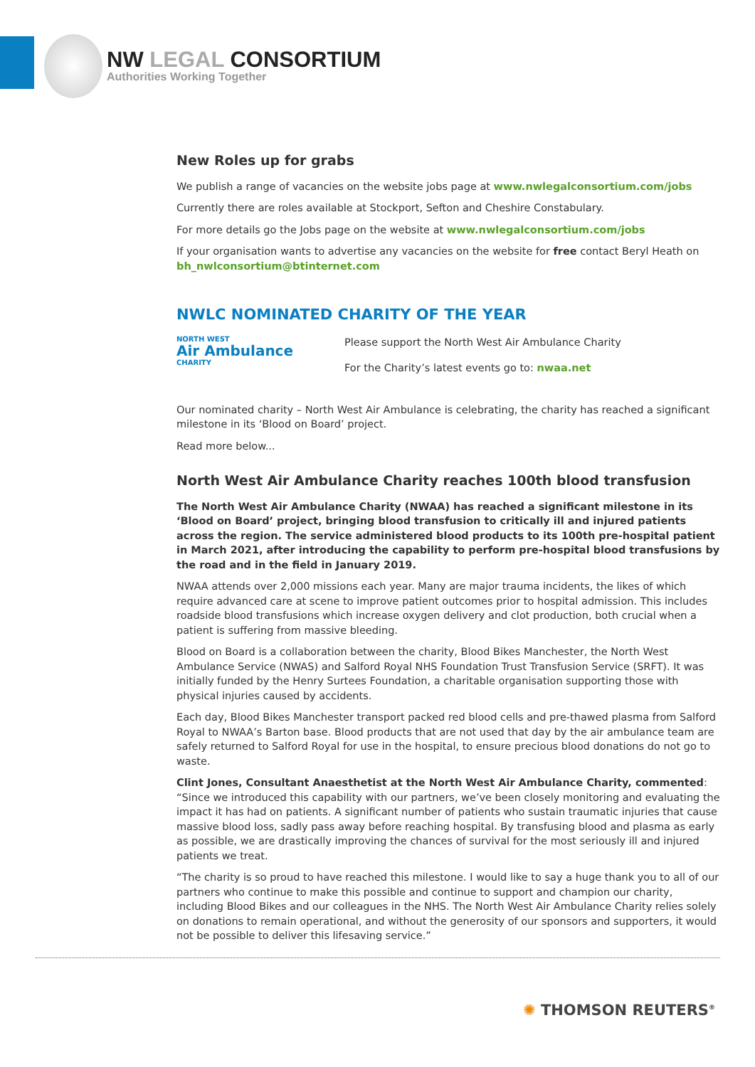NW LEGAL CONSORTIUM
Authorities Working Together
New Roles up for grabs
We publish a range of vacancies on the website jobs page at www.nwlegalconsortium.com/jobs
Currently there are roles available at Stockport, Sefton and Cheshire Constabulary.
For more details go the Jobs page on the website at www.nwlegalconsortium.com/jobs
If your organisation wants to advertise any vacancies on the website for free contact Beryl Heath on bh_nwlconsortium@btinternet.com
NWLC NOMINATED CHARITY OF THE YEAR
NORTH WEST
Air Ambulance
CHARITY
Please support the North West Air Ambulance Charity
For the Charity’s latest events go to: nwaa.net
Our nominated charity – North West Air Ambulance is celebrating, the charity has reached a significant milestone in its ‘Blood on Board’ project.
Read more below...
North West Air Ambulance Charity reaches 100th blood transfusion
The North West Air Ambulance Charity (NWAA) has reached a significant milestone in its ‘Blood on Board’ project, bringing blood transfusion to critically ill and injured patients across the region. The service administered blood products to its 100th pre-hospital patient in March 2021, after introducing the capability to perform pre-hospital blood transfusions by the road and in the field in January 2019.
NWAA attends over 2,000 missions each year. Many are major trauma incidents, the likes of which require advanced care at scene to improve patient outcomes prior to hospital admission. This includes roadside blood transfusions which increase oxygen delivery and clot production, both crucial when a patient is suffering from massive bleeding.
Blood on Board is a collaboration between the charity, Blood Bikes Manchester, the North West Ambulance Service (NWAS) and Salford Royal NHS Foundation Trust Transfusion Service (SRFT). It was initially funded by the Henry Surtees Foundation, a charitable organisation supporting those with physical injuries caused by accidents.
Each day, Blood Bikes Manchester transport packed red blood cells and pre-thawed plasma from Salford Royal to NWAA’s Barton base. Blood products that are not used that day by the air ambulance team are safely returned to Salford Royal for use in the hospital, to ensure precious blood donations do not go to waste.
Clint Jones, Consultant Anaesthetist at the North West Air Ambulance Charity, commented: “Since we introduced this capability with our partners, we’ve been closely monitoring and evaluating the impact it has had on patients. A significant number of patients who sustain traumatic injuries that cause massive blood loss, sadly pass away before reaching hospital. By transfusing blood and plasma as early as possible, we are drastically improving the chances of survival for the most seriously ill and injured patients we treat.
“The charity is so proud to have reached this milestone. I would like to say a huge thank you to all of our partners who continue to make this possible and continue to support and champion our charity, including Blood Bikes and our colleagues in the NHS. The North West Air Ambulance Charity relies solely on donations to remain operational, and without the generosity of our sponsors and supporters, it would not be possible to deliver this lifesaving service.”
✺ THOMSON REUTERS<sup>®</sup>